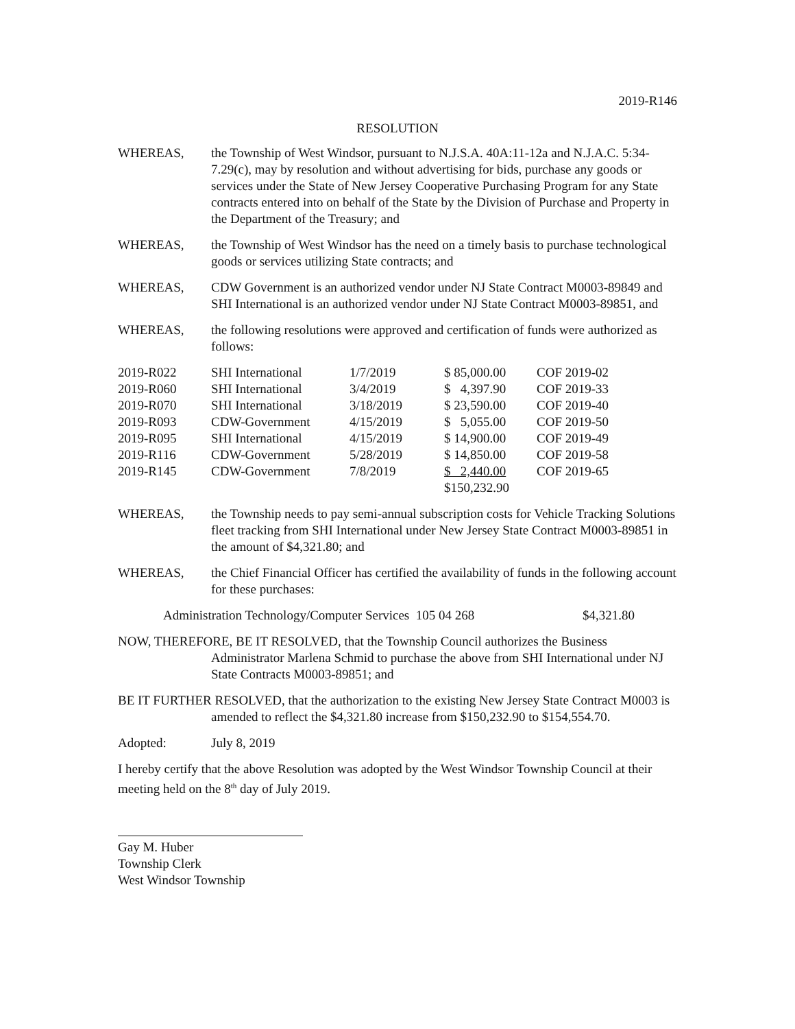2019-R146
RESOLUTION
WHEREAS, the Township of West Windsor, pursuant to N.J.S.A. 40A:11-12a and N.J.A.C. 5:34-7.29(c), may by resolution and without advertising for bids, purchase any goods or services under the State of New Jersey Cooperative Purchasing Program for any State contracts entered into on behalf of the State by the Division of Purchase and Property in the Department of the Treasury; and
WHEREAS, the Township of West Windsor has the need on a timely basis to purchase technological goods or services utilizing State contracts; and
WHEREAS, CDW Government is an authorized vendor under NJ State Contract M0003-89849 and SHI International is an authorized vendor under NJ State Contract M0003-89851, and
WHEREAS, the following resolutions were approved and certification of funds were authorized as follows:
| 2019-R022 | SHI International | 1/7/2019 | $ 85,000.00 | COF 2019-02 |
| 2019-R060 | SHI International | 3/4/2019 | $ 4,397.90 | COF 2019-33 |
| 2019-R070 | SHI International | 3/18/2019 | $ 23,590.00 | COF 2019-40 |
| 2019-R093 | CDW-Government | 4/15/2019 | $ 5,055.00 | COF 2019-50 |
| 2019-R095 | SHI International | 4/15/2019 | $ 14,900.00 | COF 2019-49 |
| 2019-R116 | CDW-Government | 5/28/2019 | $ 14,850.00 | COF 2019-58 |
| 2019-R145 | CDW-Government | 7/8/2019 | $ 2,440.00 | COF 2019-65 |
| | | | $150,232.90 | |
WHEREAS, the Township needs to pay semi-annual subscription costs for Vehicle Tracking Solutions fleet tracking from SHI International under New Jersey State Contract M0003-89851 in the amount of $4,321.80; and
WHEREAS, the Chief Financial Officer has certified the availability of funds in the following account for these purchases:
Administration Technology/Computer Services 105 04 268 $4,321.80
NOW, THEREFORE, BE IT RESOLVED, that the Township Council authorizes the Business Administrator Marlena Schmid to purchase the above from SHI International under NJ State Contracts M0003-89851; and
BE IT FURTHER RESOLVED, that the authorization to the existing New Jersey State Contract M0003 is amended to reflect the $4,321.80 increase from $150,232.90 to $154,554.70.
Adopted: July 8, 2019
I hereby certify that the above Resolution was adopted by the West Windsor Township Council at their meeting held on the 8<sup>th</sup> day of July 2019.
Gay M. Huber
Township Clerk
West Windsor Township